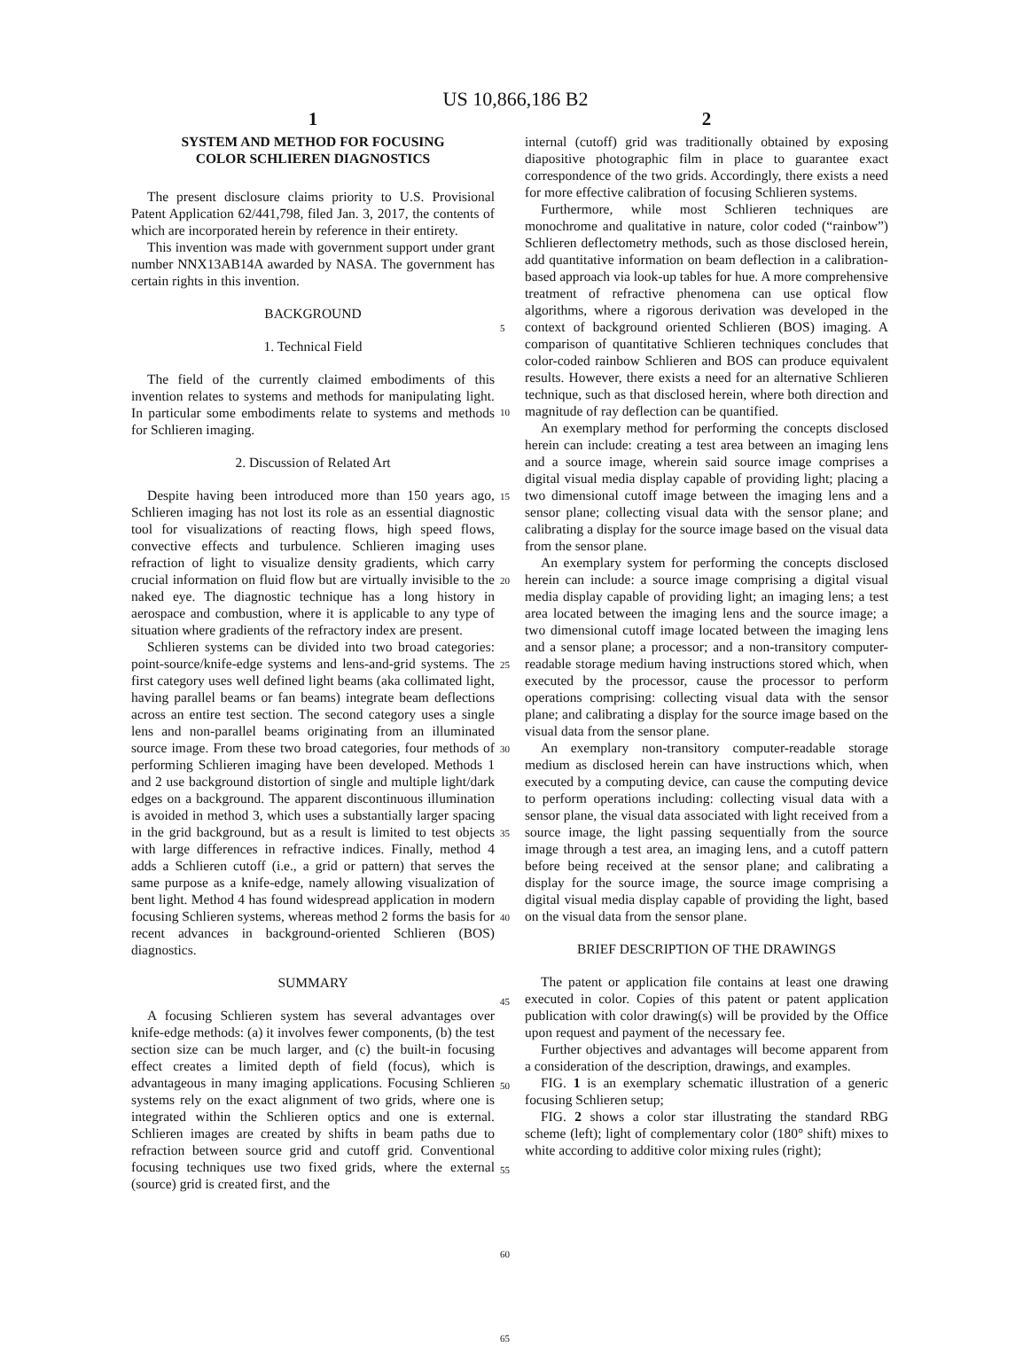US 10,866,186 B2
1
SYSTEM AND METHOD FOR FOCUSING
COLOR SCHLIEREN DIAGNOSTICS
The present disclosure claims priority to U.S. Provisional Patent Application 62/441,798, filed Jan. 3, 2017, the contents of which are incorporated herein by reference in their entirety.
This invention was made with government support under grant number NNX13AB14A awarded by NASA. The government has certain rights in this invention.
BACKGROUND
1. Technical Field
The field of the currently claimed embodiments of this invention relates to systems and methods for manipulating light. In particular some embodiments relate to systems and methods for Schlieren imaging.
2. Discussion of Related Art
Despite having been introduced more than 150 years ago, Schlieren imaging has not lost its role as an essential diagnostic tool for visualizations of reacting flows, high speed flows, convective effects and turbulence. Schlieren imaging uses refraction of light to visualize density gradients, which carry crucial information on fluid flow but are virtually invisible to the naked eye. The diagnostic technique has a long history in aerospace and combustion, where it is applicable to any type of situation where gradients of the refractory index are present.
Schlieren systems can be divided into two broad categories: point-source/knife-edge systems and lens-and-grid systems. The first category uses well defined light beams (aka collimated light, having parallel beams or fan beams) integrate beam deflections across an entire test section. The second category uses a single lens and non-parallel beams originating from an illuminated source image. From these two broad categories, four methods of performing Schlieren imaging have been developed. Methods 1 and 2 use background distortion of single and multiple light/dark edges on a background. The apparent discontinuous illumination is avoided in method 3, which uses a substantially larger spacing in the grid background, but as a result is limited to test objects with large differences in refractive indices. Finally, method 4 adds a Schlieren cutoff (i.e., a grid or pattern) that serves the same purpose as a knife-edge, namely allowing visualization of bent light. Method 4 has found widespread application in modern focusing Schlieren systems, whereas method 2 forms the basis for recent advances in background-oriented Schlieren (BOS) diagnostics.
SUMMARY
A focusing Schlieren system has several advantages over knife-edge methods: (a) it involves fewer components, (b) the test section size can be much larger, and (c) the built-in focusing effect creates a limited depth of field (focus), which is advantageous in many imaging applications. Focusing Schlieren systems rely on the exact alignment of two grids, where one is integrated within the Schlieren optics and one is external. Schlieren images are created by shifts in beam paths due to refraction between source grid and cutoff grid. Conventional focusing techniques use two fixed grids, where the external (source) grid is created first, and the
5
10
15
20
25
30
35
40
45
50
55
60
65
2
internal (cutoff) grid was traditionally obtained by exposing diapositive photographic film in place to guarantee exact correspondence of the two grids. Accordingly, there exists a need for more effective calibration of focusing Schlieren systems.
Furthermore, while most Schlieren techniques are monochrome and qualitative in nature, color coded (“rainbow”) Schlieren deflectometry methods, such as those disclosed herein, add quantitative information on beam deflection in a calibration-based approach via look-up tables for hue. A more comprehensive treatment of refractive phenomena can use optical flow algorithms, where a rigorous derivation was developed in the context of background oriented Schlieren (BOS) imaging. A comparison of quantitative Schlieren techniques concludes that color-coded rainbow Schlieren and BOS can produce equivalent results. However, there exists a need for an alternative Schlieren technique, such as that disclosed herein, where both direction and magnitude of ray deflection can be quantified.
An exemplary method for performing the concepts disclosed herein can include: creating a test area between an imaging lens and a source image, wherein said source image comprises a digital visual media display capable of providing light; placing a two dimensional cutoff image between the imaging lens and a sensor plane; collecting visual data with the sensor plane; and calibrating a display for the source image based on the visual data from the sensor plane.
An exemplary system for performing the concepts disclosed herein can include: a source image comprising a digital visual media display capable of providing light; an imaging lens; a test area located between the imaging lens and the source image; a two dimensional cutoff image located between the imaging lens and a sensor plane; a processor; and a non-transitory computer-readable storage medium having instructions stored which, when executed by the processor, cause the processor to perform operations comprising: collecting visual data with the sensor plane; and calibrating a display for the source image based on the visual data from the sensor plane.
An exemplary non-transitory computer-readable storage medium as disclosed herein can have instructions which, when executed by a computing device, can cause the computing device to perform operations including: collecting visual data with a sensor plane, the visual data associated with light received from a source image, the light passing sequentially from the source image through a test area, an imaging lens, and a cutoff pattern before being received at the sensor plane; and calibrating a display for the source image, the source image comprising a digital visual media display capable of providing the light, based on the visual data from the sensor plane.
BRIEF DESCRIPTION OF THE DRAWINGS
The patent or application file contains at least one drawing executed in color. Copies of this patent or patent application publication with color drawing(s) will be provided by the Office upon request and payment of the necessary fee.
Further objectives and advantages will become apparent from a consideration of the description, drawings, and examples.
FIG. 1 is an exemplary schematic illustration of a generic focusing Schlieren setup;
FIG. 2 shows a color star illustrating the standard RBG scheme (left); light of complementary color (180° shift) mixes to white according to additive color mixing rules (right);